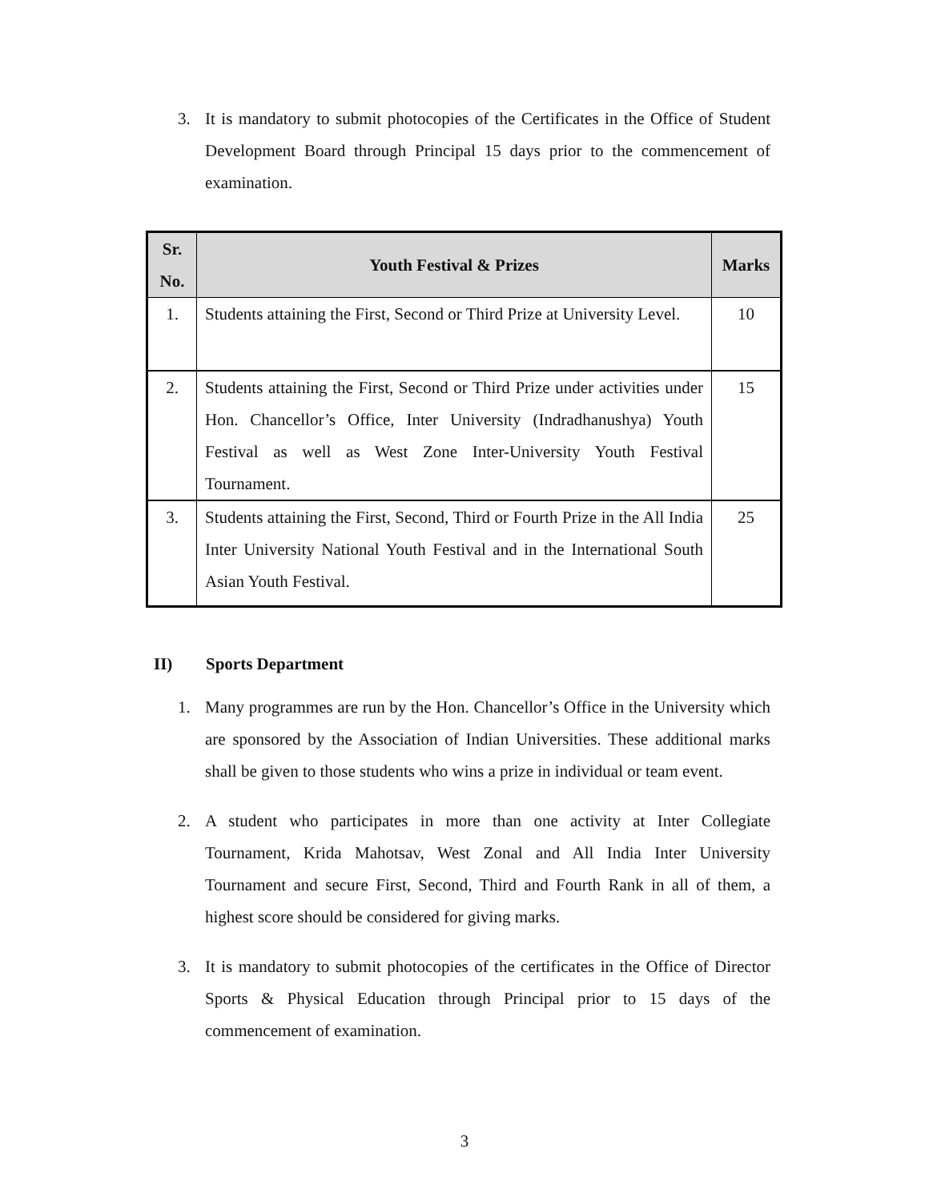3. It is mandatory to submit photocopies of the Certificates in the Office of Student Development Board through Principal 15 days prior to the commencement of examination.
| Sr. No. | Youth Festival & Prizes | Marks |
| --- | --- | --- |
| 1. | Students attaining the First, Second or Third Prize at University Level. | 10 |
| 2. | Students attaining the First, Second or Third Prize under activities under Hon. Chancellor’s Office, Inter University (Indradhanushya) Youth Festival as well as West Zone Inter-University Youth Festival Tournament. | 15 |
| 3. | Students attaining the First, Second, Third or Fourth Prize in the All India Inter University National Youth Festival and in the International South Asian Youth Festival. | 25 |
II) Sports Department
1. Many programmes are run by the Hon. Chancellor’s Office in the University which are sponsored by the Association of Indian Universities. These additional marks shall be given to those students who wins a prize in individual or team event.
2. A student who participates in more than one activity at Inter Collegiate Tournament, Krida Mahotsav, West Zonal and All India Inter University Tournament and secure First, Second, Third and Fourth Rank in all of them, a highest score should be considered for giving marks.
3. It is mandatory to submit photocopies of the certificates in the Office of Director Sports & Physical Education through Principal prior to 15 days of the commencement of examination.
3